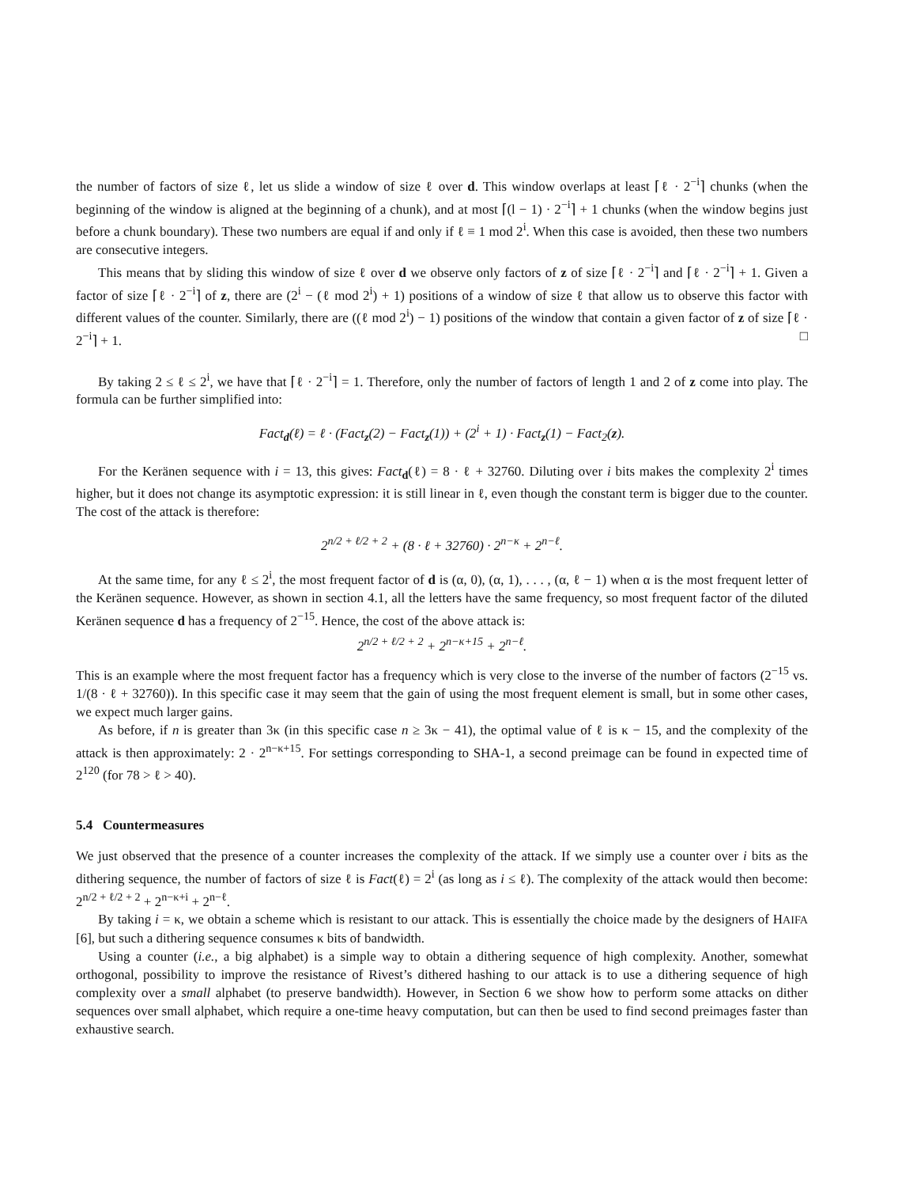the number of factors of size ℓ, let us slide a window of size ℓ over d. This window overlaps at least ⌈ℓ · 2<sup>−i</sup>⌉ chunks (when the beginning of the window is aligned at the beginning of a chunk), and at most ⌈(l − 1) · 2<sup>−i</sup>⌉ + 1 chunks (when the window begins just before a chunk boundary). These two numbers are equal if and only if ℓ ≡ 1 mod 2<sup>i</sup>. When this case is avoided, then these two numbers are consecutive integers.
This means that by sliding this window of size ℓ over d we observe only factors of z of size ⌈ℓ · 2<sup>−i</sup>⌉ and ⌈ℓ · 2<sup>−i</sup>⌉ + 1. Given a factor of size ⌈ℓ · 2<sup>−i</sup>⌉ of z, there are (2<sup>i</sup> − (ℓ mod 2<sup>i</sup>) + 1) positions of a window of size ℓ that allow us to observe this factor with different values of the counter. Similarly, there are ((ℓ mod 2<sup>i</sup>) − 1) positions of the window that contain a given factor of z of size ⌈ℓ · 2<sup>−i</sup>⌉ + 1. □
By taking 2 ≤ ℓ ≤ 2<sup>i</sup>, we have that ⌈ℓ · 2<sup>−i</sup>⌉ = 1. Therefore, only the number of factors of length 1 and 2 of z come into play. The formula can be further simplified into:
Fact<sub>d</sub>(ℓ) = ℓ · (Fact<sub>z</sub>(2) − Fact<sub>z</sub>(1)) + (2<sup>i</sup> + 1) · Fact<sub>z</sub>(1) − Fact<sub>2</sub>(z).
For the Keränen sequence with i = 13, this gives: Fact<sub>d</sub>(ℓ) = 8 · ℓ + 32760. Diluting over i bits makes the complexity 2<sup>i</sup> times higher, but it does not change its asymptotic expression: it is still linear in ℓ, even though the constant term is bigger due to the counter. The cost of the attack is therefore:
2<sup>n/2 + ℓ/2 + 2</sup> + (8 · ℓ + 32760) · 2<sup>n−κ</sup> + 2<sup>n−ℓ</sup>.
At the same time, for any ℓ ≤ 2<sup>i</sup>, the most frequent factor of d is (α, 0), (α, 1), . . . , (α, ℓ − 1) when α is the most frequent letter of the Keränen sequence. However, as shown in section 4.1, all the letters have the same frequency, so most frequent factor of the diluted Keränen sequence d has a frequency of 2<sup>−15</sup>. Hence, the cost of the above attack is:
2<sup>n/2 + ℓ/2 + 2</sup> + 2<sup>n−κ+15</sup> + 2<sup>n−ℓ</sup>.
This is an example where the most frequent factor has a frequency which is very close to the inverse of the number of factors (2<sup>−15</sup> vs. 1/(8 · ℓ + 32760)). In this specific case it may seem that the gain of using the most frequent element is small, but in some other cases, we expect much larger gains.
As before, if n is greater than 3κ (in this specific case n ≥ 3κ − 41), the optimal value of ℓ is κ − 15, and the complexity of the attack is then approximately: 2 · 2<sup>n−κ+15</sup>. For settings corresponding to SHA-1, a second preimage can be found in expected time of 2<sup>120</sup> (for 78 > ℓ > 40).
5.4 Countermeasures
We just observed that the presence of a counter increases the complexity of the attack. If we simply use a counter over i bits as the dithering sequence, the number of factors of size ℓ is Fact(ℓ) = 2<sup>i</sup> (as long as i ≤ ℓ). The complexity of the attack would then become: 2<sup>n/2 + ℓ/2 + 2</sup> + 2<sup>n−κ+i</sup> + 2<sup>n−ℓ</sup>.
By taking i = κ, we obtain a scheme which is resistant to our attack. This is essentially the choice made by the designers of HAIFA [6], but such a dithering sequence consumes κ bits of bandwidth.
Using a counter (i.e., a big alphabet) is a simple way to obtain a dithering sequence of high complexity. Another, somewhat orthogonal, possibility to improve the resistance of Rivest’s dithered hashing to our attack is to use a dithering sequence of high complexity over a small alphabet (to preserve bandwidth). However, in Section 6 we show how to perform some attacks on dither sequences over small alphabet, which require a one-time heavy computation, but can then be used to find second preimages faster than exhaustive search.